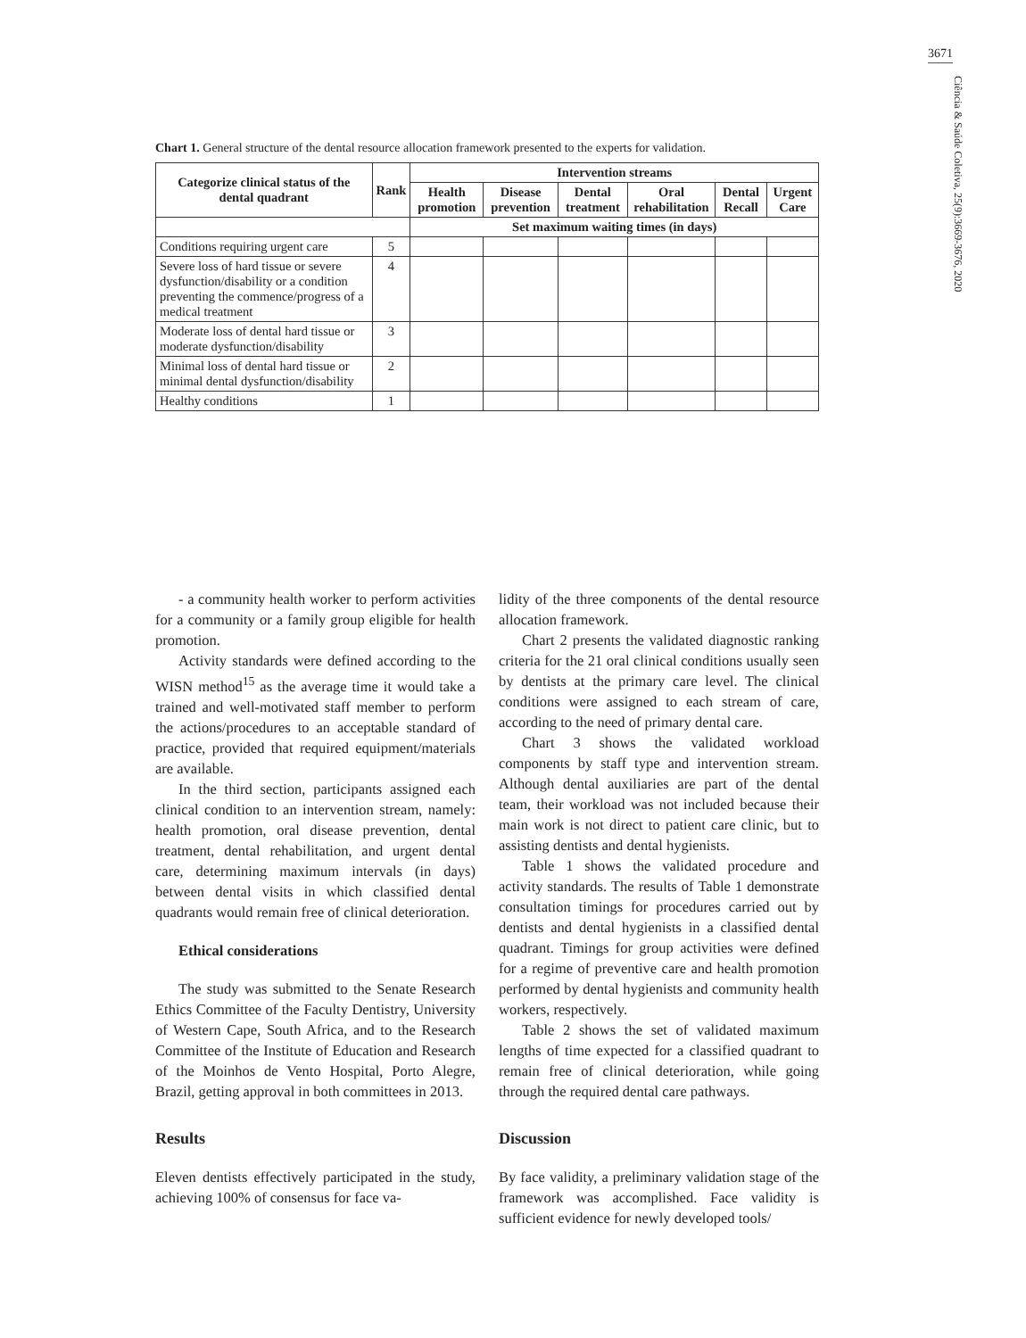3671
Ciência & Saúde Coletiva, 25(9):3669-3676, 2020
Chart 1. General structure of the dental resource allocation framework presented to the experts for validation.
| Categorize clinical status of the dental quadrant | Rank | Intervention streams | | | | | |
| --- | --- | --- | --- | --- | --- | --- | --- |
| | | Health promotion | Disease prevention | Dental treatment | Oral rehabilitation | Dental Recall | Urgent Care |
| | | Set maximum waiting times (in days) | | | | | |
| Conditions requiring urgent care | 5 | | | | | | |
| Severe loss of hard tissue or severe dysfunction/disability or a condition preventing the commence/progress of a medical treatment | 4 | | | | | | |
| Moderate loss of dental hard tissue or moderate dysfunction/disability | 3 | | | | | | |
| Minimal loss of dental hard tissue or minimal dental dysfunction/disability | 2 | | | | | | |
| Healthy conditions | 1 | | | | | | |
- a community health worker to perform activities for a community or a family group eligible for health promotion.
Activity standards were defined according to the WISN method<sup>15</sup> as the average time it would take a trained and well-motivated staff member to perform the actions/procedures to an acceptable standard of practice, provided that required equipment/materials are available.
In the third section, participants assigned each clinical condition to an intervention stream, namely: health promotion, oral disease prevention, dental treatment, dental rehabilitation, and urgent dental care, determining maximum intervals (in days) between dental visits in which classified dental quadrants would remain free of clinical deterioration.
Ethical considerations
The study was submitted to the Senate Research Ethics Committee of the Faculty Dentistry, University of Western Cape, South Africa, and to the Research Committee of the Institute of Education and Research of the Moinhos de Vento Hospital, Porto Alegre, Brazil, getting approval in both committees in 2013.
Results
Eleven dentists effectively participated in the study, achieving 100% of consensus for face va-
lidity of the three components of the dental resource allocation framework.
Chart 2 presents the validated diagnostic ranking criteria for the 21 oral clinical conditions usually seen by dentists at the primary care level. The clinical conditions were assigned to each stream of care, according to the need of primary dental care.
Chart 3 shows the validated workload components by staff type and intervention stream. Although dental auxiliaries are part of the dental team, their workload was not included because their main work is not direct to patient care clinic, but to assisting dentists and dental hygienists.
Table 1 shows the validated procedure and activity standards. The results of Table 1 demonstrate consultation timings for procedures carried out by dentists and dental hygienists in a classified dental quadrant. Timings for group activities were defined for a regime of preventive care and health promotion performed by dental hygienists and community health workers, respectively.
Table 2 shows the set of validated maximum lengths of time expected for a classified quadrant to remain free of clinical deterioration, while going through the required dental care pathways.
Discussion
By face validity, a preliminary validation stage of the framework was accomplished. Face validity is sufficient evidence for newly developed tools/